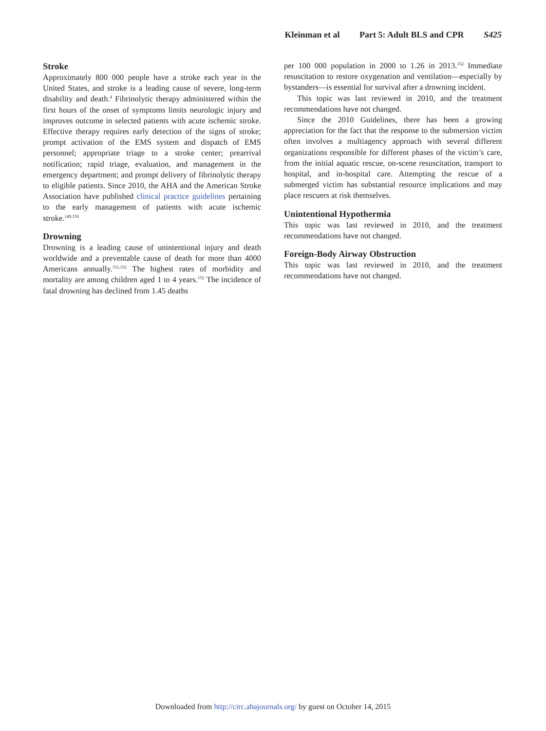Kleinman et al Part 5: Adult BLS and CPR S425
Stroke
Approximately 800 000 people have a stroke each year in the United States, and stroke is a leading cause of severe, long-term disability and death.<sup>4</sup> Fibrinolytic therapy administered within the first hours of the onset of symptoms limits neurologic injury and improves outcome in selected patients with acute ischemic stroke. Effective therapy requires early detection of the signs of stroke; prompt activation of the EMS system and dispatch of EMS personnel; appropriate triage to a stroke center; prearrival notification; rapid triage, evaluation, and management in the emergency department; and prompt delivery of fibrinolytic therapy to eligible patients. Since 2010, the AHA and the American Stroke Association have published clinical practice guidelines pertaining to the early management of patients with acute ischemic stroke.<sup>149,150</sup>
Drowning
Drowning is a leading cause of unintentional injury and death worldwide and a preventable cause of death for more than 4000 Americans annually.<sup>151,152</sup> The highest rates of morbidity and mortality are among children aged 1 to 4 years.<sup>152</sup> The incidence of fatal drowning has declined from 1.45 deaths
per 100 000 population in 2000 to 1.26 in 2013.<sup>152</sup> Immediate resuscitation to restore oxygenation and ventilation—especially by bystanders—is essential for survival after a drowning incident.
This topic was last reviewed in 2010, and the treatment recommendations have not changed.
Since the 2010 Guidelines, there has been a growing appreciation for the fact that the response to the submersion victim often involves a multiagency approach with several different organizations responsible for different phases of the victim’s care, from the initial aquatic rescue, on-scene resuscitation, transport to hospital, and in-hospital care. Attempting the rescue of a submerged victim has substantial resource implications and may place rescuers at risk themselves.
Unintentional Hypothermia
This topic was last reviewed in 2010, and the treatment recommendations have not changed.
Foreign-Body Airway Obstruction
This topic was last reviewed in 2010, and the treatment recommendations have not changed.
Downloaded from http://circ.ahajournals.org/ by guest on October 14, 2015